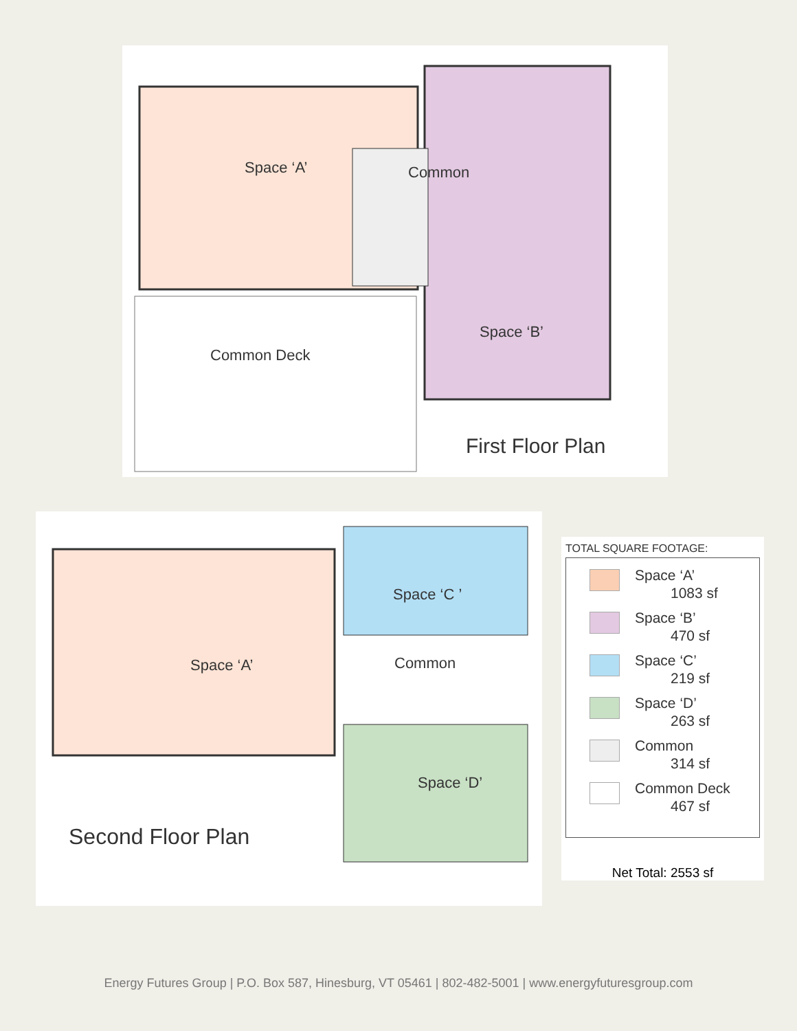Space ‘A’ Common
Space ‘B’
Common Deck
First Floor Plan
Space ‘A’
Space ‘C ’
Common
Space ‘D’
Second Floor Plan
TOTAL SQUARE FOOTAGE:
Space ‘A’
1083 sf
Space ‘B’
470 sf
Space ‘C’
219 sf
Space ‘D’
263 sf
Common
314 sf
Common Deck
467 sf
Net Total: 2553 sf
Energy Futures Group | P.O. Box 587, Hinesburg, VT 05461 | 802-482-5001 | www.energyfuturesgroup.com